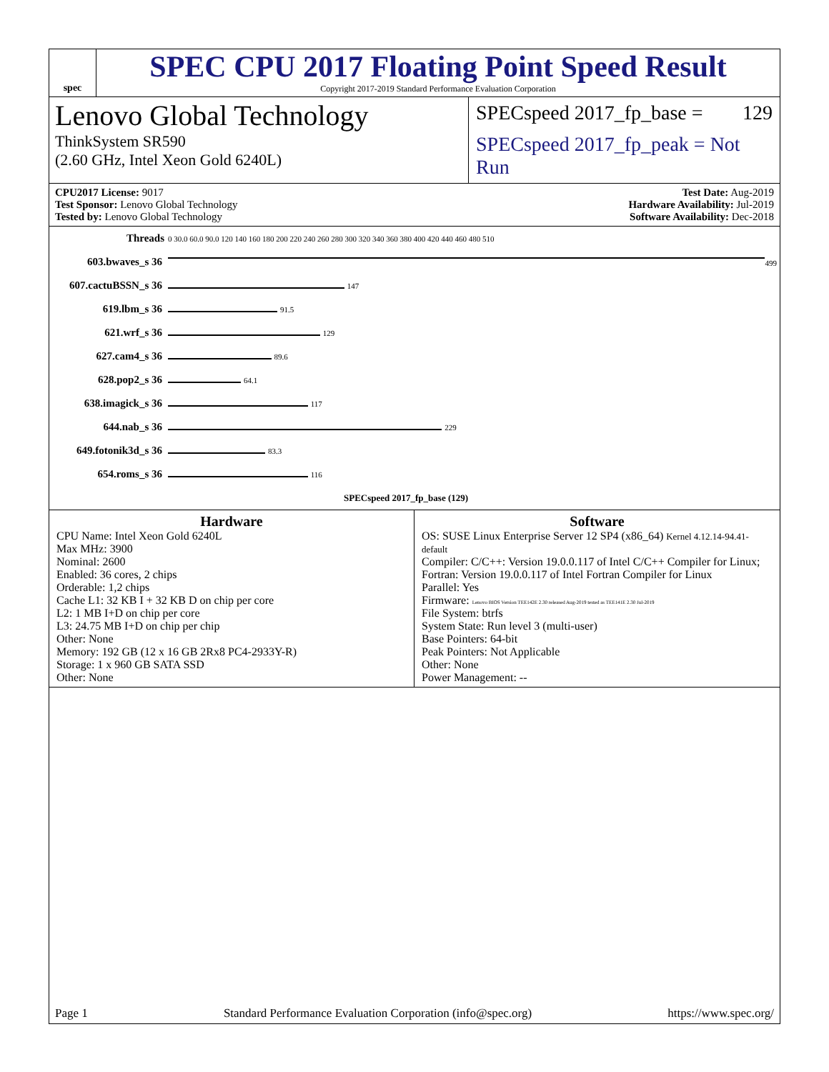spec
SPEC CPU 2017 Floating Point Speed Result
Copyright 2017-2019 Standard Performance Evaluation Corporation
Lenovo Global Technology
ThinkSystem SR590
(2.60 GHz, Intel Xeon Gold 6240L)
SPECspeed 2017_fp_base = 129
SPECspeed 2017_fp_peak = Not Run
CPU2017 License: 9017
Test Sponsor: Lenovo Global Technology
Tested by: Lenovo Global Technology
Test Date: Aug-2019
Hardware Availability: Jul-2019
Software Availability: Dec-2018
| Threads | 0 30.0 60.0 90.0 120 140 160 180 200 220 240 260 280 300 320 340 360 380 400 420 440 460 480 510 |
| 603.bwaves_s 36 | 499 |
| 607.cactuBSSN_s 36 | 147 |
| 619.lbm_s 36 | 91.5 |
| 621.wrf_s 36 | 129 |
| 627.cam4_s 36 | 89.6 |
| 628.pop2_s 36 | 64.1 |
| 638.imagick_s 36 | 117 |
| 644.nab_s 36 | 229 |
| 649.fotonik3d_s 36 | 83.3 |
| 654.roms_s 36 | 116 |
| | SPECspeed 2017_fp_base (129) |
Hardware
CPU Name: Intel Xeon Gold 6240L
Max MHz: 3900
Nominal: 2600
Enabled: 36 cores, 2 chips
Orderable: 1,2 chips
Cache L1: 32 KB I + 32 KB D on chip per core
L2: 1 MB I+D on chip per core
L3: 24.75 MB I+D on chip per chip
Other: None
Memory: 192 GB (12 x 16 GB 2Rx8 PC4-2933Y-R)
Storage: 1 x 960 GB SATA SSD
Other: None
Software
OS: SUSE Linux Enterprise Server 12 SP4 (x86_64) Kernel 4.12.14-94.41-default
Compiler: C/C++: Version 19.0.0.117 of Intel C/C++ Compiler for Linux; Fortran: Version 19.0.0.117 of Intel Fortran Compiler for Linux
Parallel: Yes
Firmware: Lenovo BIOS Version TEE142E 2.30 released Aug-2019 tested as TEE141E 2.30 Jul-2019
File System: btrfs
System State: Run level 3 (multi-user)
Base Pointers: 64-bit
Peak Pointers: Not Applicable
Other: None
Power Management: --
Page 1 Standard Performance Evaluation Corporation (info@spec.org) https://www.spec.org/